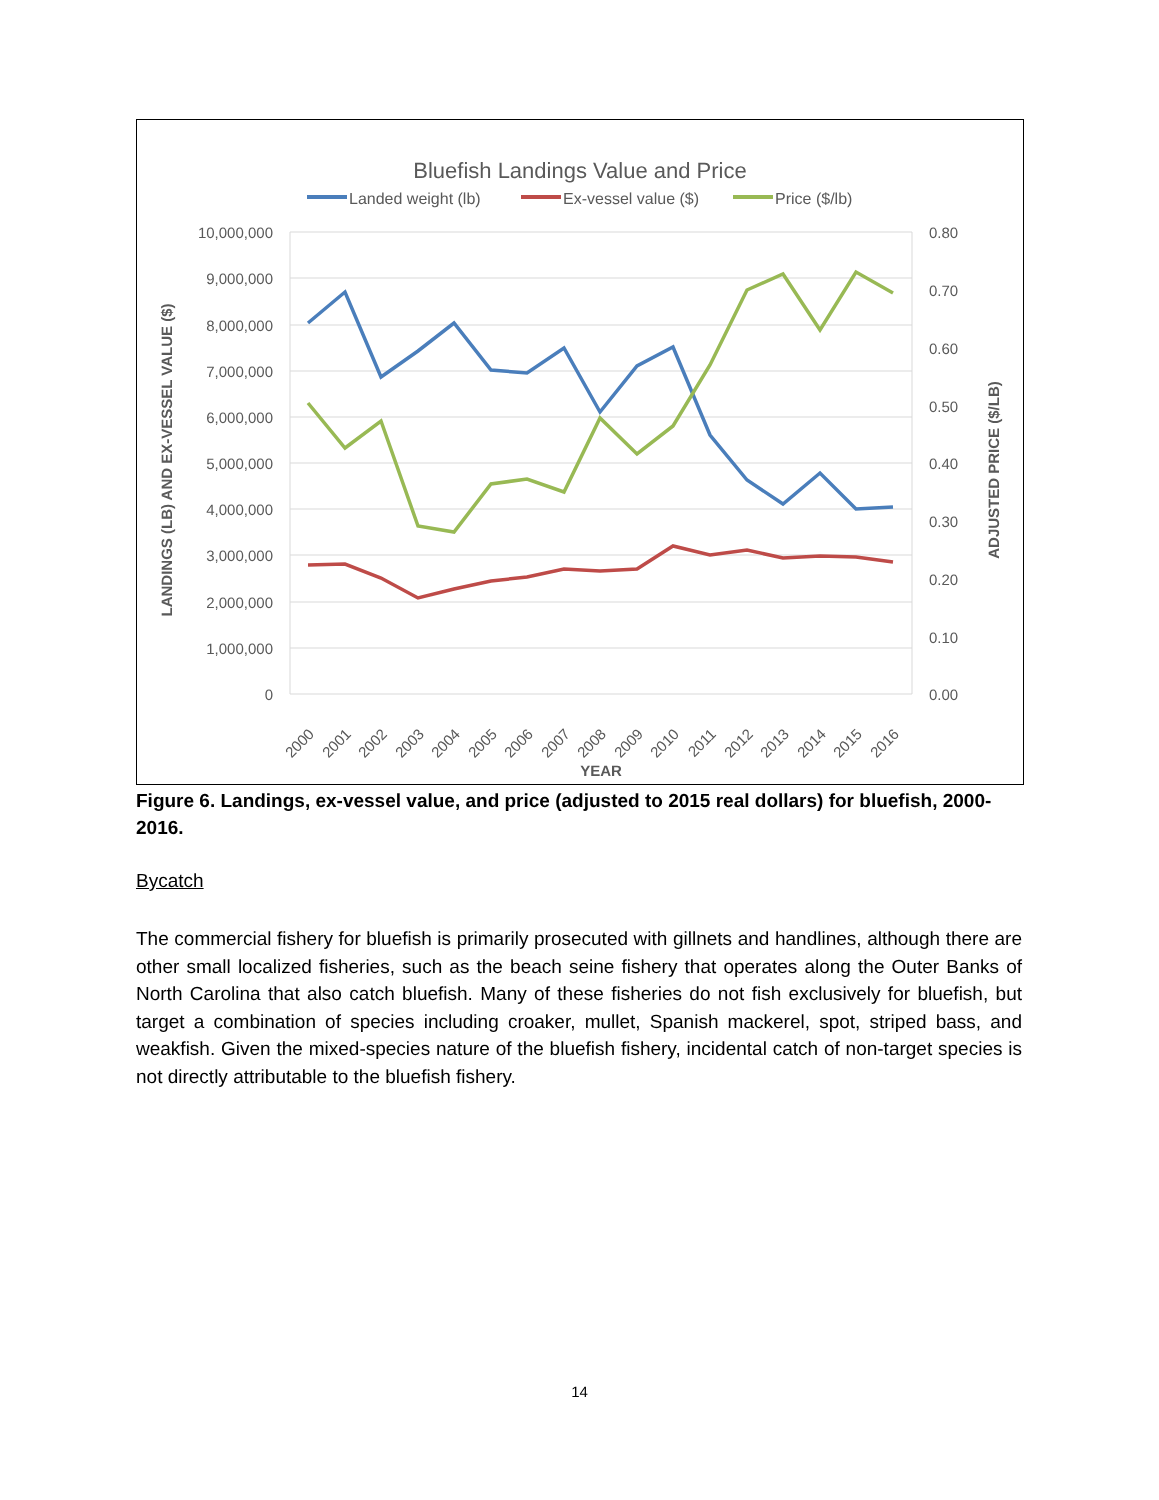Bluefish Landings Value and Price
Landed weight (lb)
Ex-vessel value ($)
Price ($/lb)
10,000,000
9,000,000
8,000,000
7,000,000
6,000,000
5,000,000
4,000,000
3,000,000
2,000,000
1,000,000
0
0.80
0.70
0.60
0.50
0.40
0.30
0.20
0.10
0.00
2000
2001
2002
2003
2004
2005
2006
2007
2008
2009
2010
2011
2012
2013
2014
2015
2016
YEAR
LANDINGS (LB) AND EX-VESSEL VALUE ($)
ADJUSTED PRICE ($/LB)
Figure 6. Landings, ex-vessel value, and price (adjusted to 2015 real dollars) for bluefish, 2000-2016.
Bycatch
The commercial fishery for bluefish is primarily prosecuted with gillnets and handlines, although there are other small localized fisheries, such as the beach seine fishery that operates along the Outer Banks of North Carolina that also catch bluefish. Many of these fisheries do not fish exclusively for bluefish, but target a combination of species including croaker, mullet, Spanish mackerel, spot, striped bass, and weakfish. Given the mixed-species nature of the bluefish fishery, incidental catch of non-target species is not directly attributable to the bluefish fishery.
14